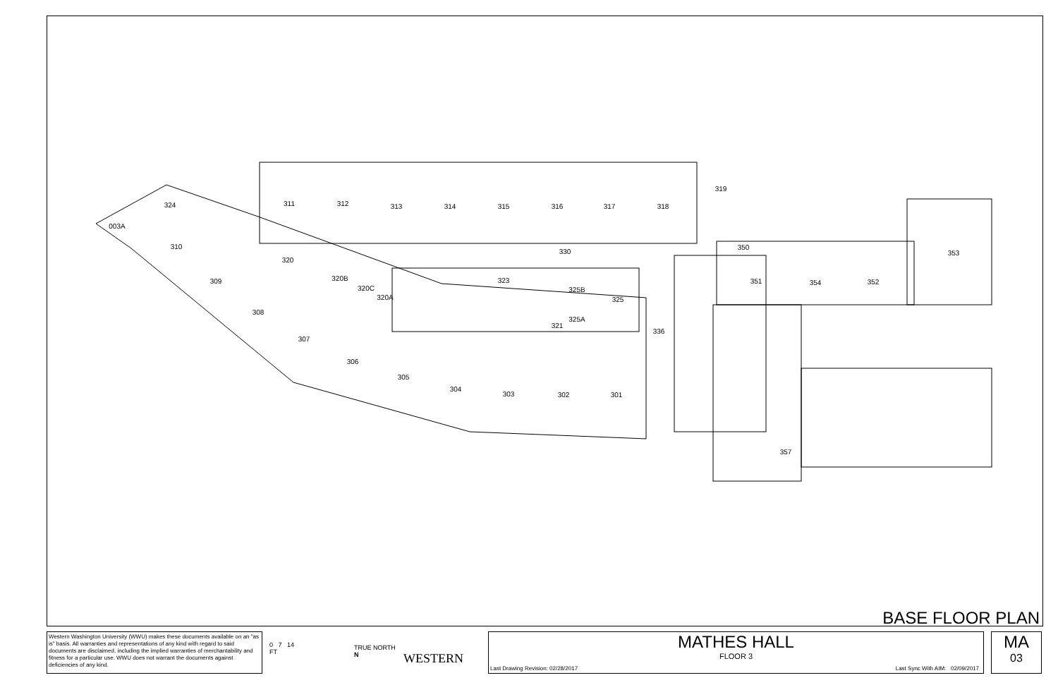311
312
313
314
315
316
317
318
319
003A
324
310
320
309
308
307
306
305
304
303
302
301
330
323
325B
325
325A
336
320B
320C
320A
321
350
351
354
352
353
357
BASE FLOOR PLAN
Western Washington University (WWU) makes these documents available on an "as is" basis. All warranties and representations of any kind with regard to said documents are disclaimed, including the implied warranties of merchantability and fitness for a particular use. WWU does not warrant the documents against deficiencies of any kind.
0 7 14
FT
TRUE NORTH N
WESTERN
MATHES HALL
FLOOR 3
Last Drawing Revision: 02/28/2017
Last Sync With AIM: 02/09/2017
MA
03